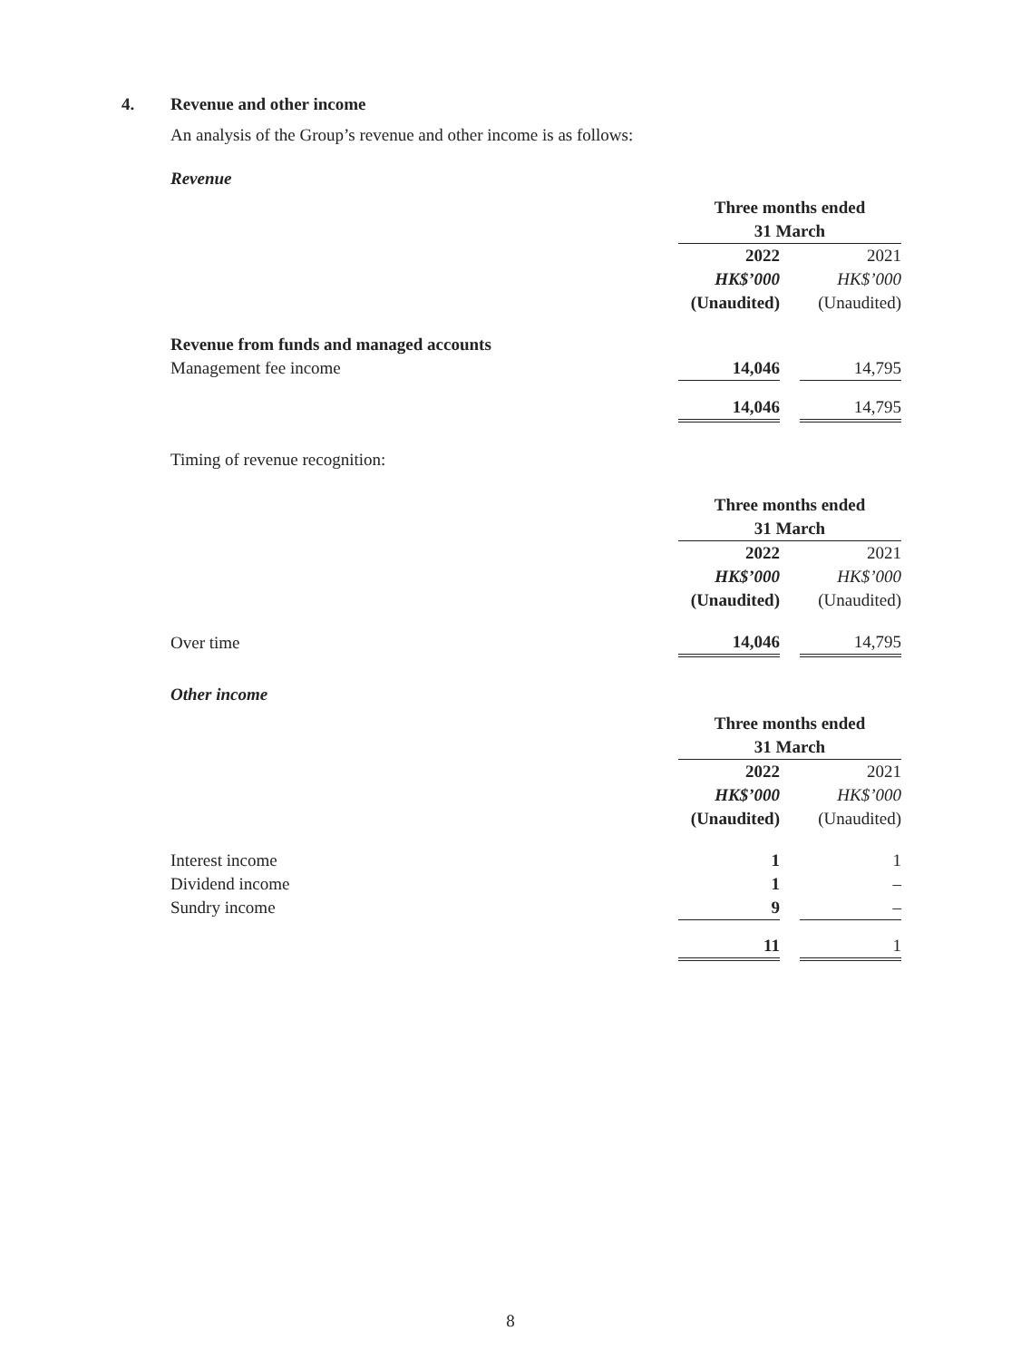4. Revenue and other income
An analysis of the Group’s revenue and other income is as follows:
Revenue
| | Three months ended 31 March | | |
| | 2022 | | 2021 |
| | HK$’000 | | HK$’000 |
| | (Unaudited) | | (Unaudited) |
| Revenue from funds and managed accounts | | | |
| Management fee income | 14,046 | | 14,795 |
| | 14,046 | | 14,795 |
Timing of revenue recognition:
| | Three months ended 31 March | | |
| | 2022 | | 2021 |
| | HK$’000 | | HK$’000 |
| | (Unaudited) | | (Unaudited) |
| Over time | 14,046 | | 14,795 |
Other income
| | Three months ended 31 March | | |
| | 2022 | | 2021 |
| | HK$’000 | | HK$’000 |
| | (Unaudited) | | (Unaudited) |
| Interest income | 1 | | 1 |
| Dividend income | 1 | | – |
| Sundry income | 9 | | – |
| | 11 | | 1 |
8